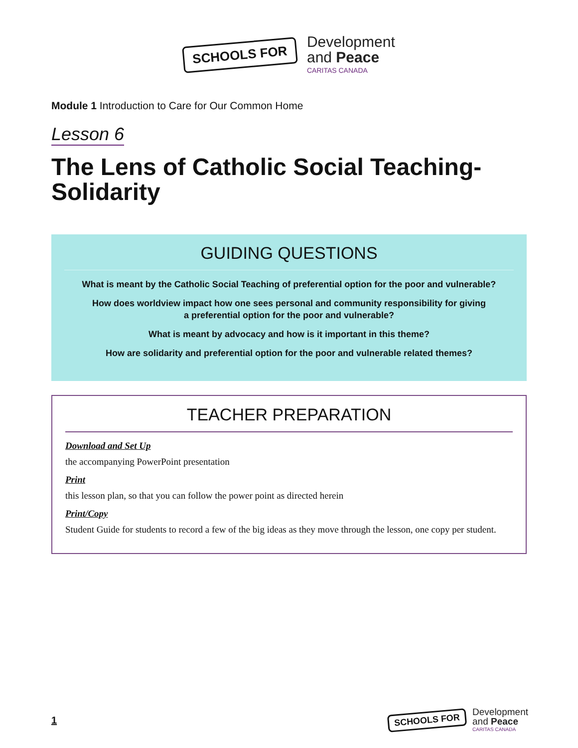SCHOOLS FOR
Development
and Peace
CARITAS CANADA
Module 1 Introduction to Care for Our Common Home
Lesson 6
The Lens of Catholic Social Teaching-
Solidarity
GUIDING QUESTIONS
What is meant by the Catholic Social Teaching of preferential option for the poor and vulnerable?
How does worldview impact how one sees personal and community responsibility for giving
a preferential option for the poor and vulnerable?
What is meant by advocacy and how is it important in this theme?
How are solidarity and preferential option for the poor and vulnerable related themes?
TEACHER PREPARATION
Download and Set Up
the accompanying PowerPoint presentation
Print
this lesson plan, so that you can follow the power point as directed herein
Print/Copy
Student Guide for students to record a few of the big ideas as they move through the lesson, one copy per student.
1
SCHOOLS FOR
Development
and Peace
CARITAS CANADA